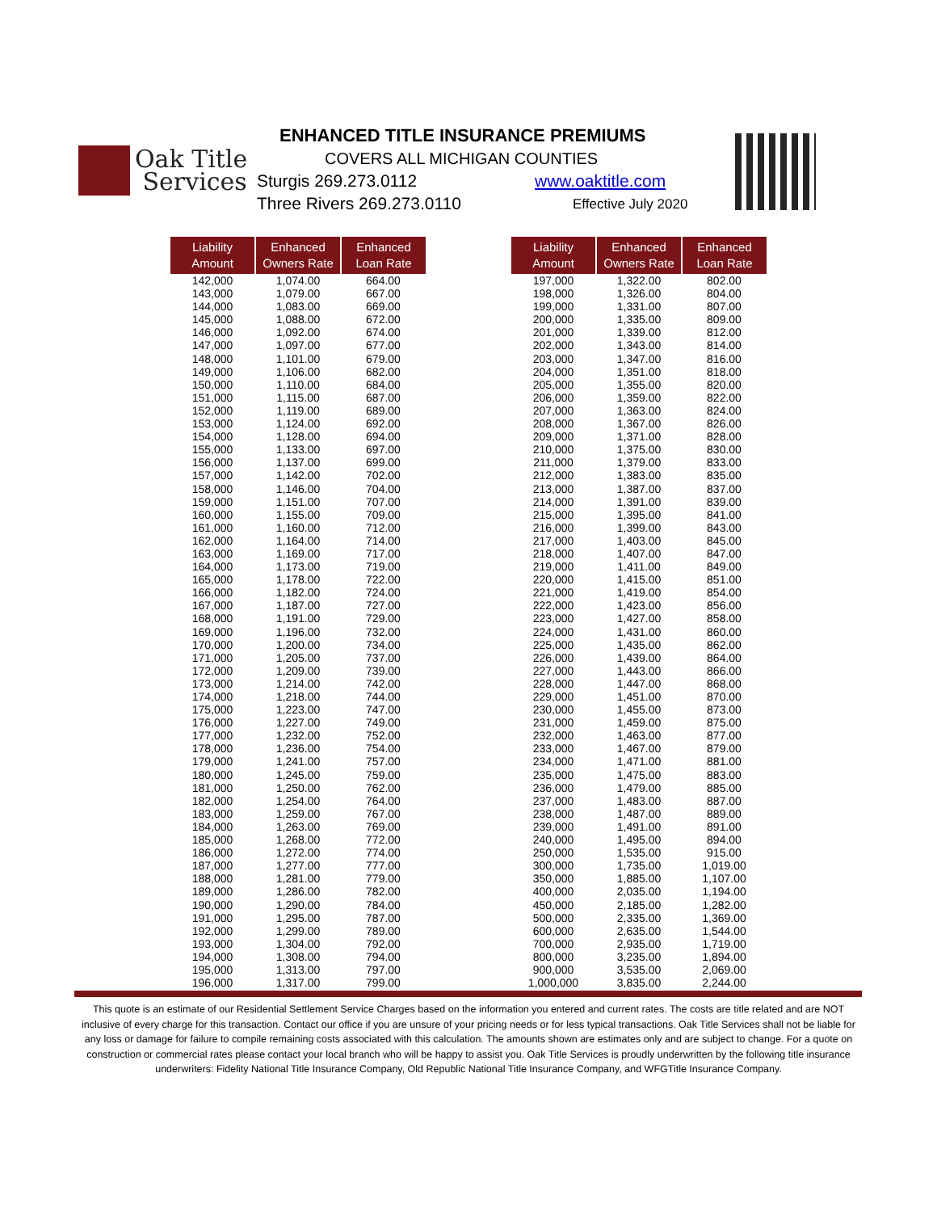ENHANCED TITLE INSURANCE PREMIUMS
COVERS ALL MICHIGAN COUNTIES
Oak Title
Services
Sturgis 269.273.0112 www.oaktitle.com
Three Rivers 269.273.0110 Effective July 2020
| Liability Amount | Enhanced Owners Rate | Enhanced Loan Rate |
| --- | --- | --- |
| 142,000 | 1,074.00 | 664.00 |
| 143,000 | 1,079.00 | 667.00 |
| 144,000 | 1,083.00 | 669.00 |
| 145,000 | 1,088.00 | 672.00 |
| 146,000 | 1,092.00 | 674.00 |
| 147,000 | 1,097.00 | 677.00 |
| 148,000 | 1,101.00 | 679.00 |
| 149,000 | 1,106.00 | 682.00 |
| 150,000 | 1,110.00 | 684.00 |
| 151,000 | 1,115.00 | 687.00 |
| 152,000 | 1,119.00 | 689.00 |
| 153,000 | 1,124.00 | 692.00 |
| 154,000 | 1,128.00 | 694.00 |
| 155,000 | 1,133.00 | 697.00 |
| 156,000 | 1,137.00 | 699.00 |
| 157,000 | 1,142.00 | 702.00 |
| 158,000 | 1,146.00 | 704.00 |
| 159,000 | 1,151.00 | 707.00 |
| 160,000 | 1,155.00 | 709.00 |
| 161,000 | 1,160.00 | 712.00 |
| 162,000 | 1,164.00 | 714.00 |
| 163,000 | 1,169.00 | 717.00 |
| 164,000 | 1,173.00 | 719.00 |
| 165,000 | 1,178.00 | 722.00 |
| 166,000 | 1,182.00 | 724.00 |
| 167,000 | 1,187.00 | 727.00 |
| 168,000 | 1,191.00 | 729.00 |
| 169,000 | 1,196.00 | 732.00 |
| 170,000 | 1,200.00 | 734.00 |
| 171,000 | 1,205.00 | 737.00 |
| 172,000 | 1,209.00 | 739.00 |
| 173,000 | 1,214.00 | 742.00 |
| 174,000 | 1,218.00 | 744.00 |
| 175,000 | 1,223.00 | 747.00 |
| 176,000 | 1,227.00 | 749.00 |
| 177,000 | 1,232.00 | 752.00 |
| 178,000 | 1,236.00 | 754.00 |
| 179,000 | 1,241.00 | 757.00 |
| 180,000 | 1,245.00 | 759.00 |
| 181,000 | 1,250.00 | 762.00 |
| 182,000 | 1,254.00 | 764.00 |
| 183,000 | 1,259.00 | 767.00 |
| 184,000 | 1,263.00 | 769.00 |
| 185,000 | 1,268.00 | 772.00 |
| 186,000 | 1,272.00 | 774.00 |
| 187,000 | 1,277.00 | 777.00 |
| 188,000 | 1,281.00 | 779.00 |
| 189,000 | 1,286.00 | 782.00 |
| 190,000 | 1,290.00 | 784.00 |
| 191,000 | 1,295.00 | 787.00 |
| 192,000 | 1,299.00 | 789.00 |
| 193,000 | 1,304.00 | 792.00 |
| 194,000 | 1,308.00 | 794.00 |
| 195,000 | 1,313.00 | 797.00 |
| 196,000 | 1,317.00 | 799.00 |
| Liability Amount | Enhanced Owners Rate | Enhanced Loan Rate |
| --- | --- | --- |
| 197,000 | 1,322.00 | 802.00 |
| 198,000 | 1,326.00 | 804.00 |
| 199,000 | 1,331.00 | 807.00 |
| 200,000 | 1,335.00 | 809.00 |
| 201,000 | 1,339.00 | 812.00 |
| 202,000 | 1,343.00 | 814.00 |
| 203,000 | 1,347.00 | 816.00 |
| 204,000 | 1,351.00 | 818.00 |
| 205,000 | 1,355.00 | 820.00 |
| 206,000 | 1,359.00 | 822.00 |
| 207,000 | 1,363.00 | 824.00 |
| 208,000 | 1,367.00 | 826.00 |
| 209,000 | 1,371.00 | 828.00 |
| 210,000 | 1,375.00 | 830.00 |
| 211,000 | 1,379.00 | 833.00 |
| 212,000 | 1,383.00 | 835.00 |
| 213,000 | 1,387.00 | 837.00 |
| 214,000 | 1,391.00 | 839.00 |
| 215,000 | 1,395.00 | 841.00 |
| 216,000 | 1,399.00 | 843.00 |
| 217,000 | 1,403.00 | 845.00 |
| 218,000 | 1,407.00 | 847.00 |
| 219,000 | 1,411.00 | 849.00 |
| 220,000 | 1,415.00 | 851.00 |
| 221,000 | 1,419.00 | 854.00 |
| 222,000 | 1,423.00 | 856.00 |
| 223,000 | 1,427.00 | 858.00 |
| 224,000 | 1,431.00 | 860.00 |
| 225,000 | 1,435.00 | 862.00 |
| 226,000 | 1,439.00 | 864.00 |
| 227,000 | 1,443.00 | 866.00 |
| 228,000 | 1,447.00 | 868.00 |
| 229,000 | 1,451.00 | 870.00 |
| 230,000 | 1,455.00 | 873.00 |
| 231,000 | 1,459.00 | 875.00 |
| 232,000 | 1,463.00 | 877.00 |
| 233,000 | 1,467.00 | 879.00 |
| 234,000 | 1,471.00 | 881.00 |
| 235,000 | 1,475.00 | 883.00 |
| 236,000 | 1,479.00 | 885.00 |
| 237,000 | 1,483.00 | 887.00 |
| 238,000 | 1,487.00 | 889.00 |
| 239,000 | 1,491.00 | 891.00 |
| 240,000 | 1,495.00 | 894.00 |
| 250,000 | 1,535.00 | 915.00 |
| 300,000 | 1,735.00 | 1,019.00 |
| 350,000 | 1,885.00 | 1,107.00 |
| 400,000 | 2,035.00 | 1,194.00 |
| 450,000 | 2,185.00 | 1,282.00 |
| 500,000 | 2,335.00 | 1,369.00 |
| 600,000 | 2,635.00 | 1,544.00 |
| 700,000 | 2,935.00 | 1,719.00 |
| 800,000 | 3,235.00 | 1,894.00 |
| 900,000 | 3,535.00 | 2,069.00 |
| 1,000,000 | 3,835.00 | 2,244.00 |
This quote is an estimate of our Residential Settlement Service Charges based on the information you entered and current rates. The costs are title related and are NOT inclusive of every charge for this transaction. Contact our office if you are unsure of your pricing needs or for less typical transactions. Oak Title Services shall not be liable for any loss or damage for failure to compile remaining costs associated with this calculation. The amounts shown are estimates only and are subject to change. For a quote on construction or commercial rates please contact your local branch who will be happy to assist you. Oak Title Services is proudly underwritten by the following title insurance underwriters: Fidelity National Title Insurance Company, Old Republic National Title Insurance Company, and WFGTitle Insurance Company.